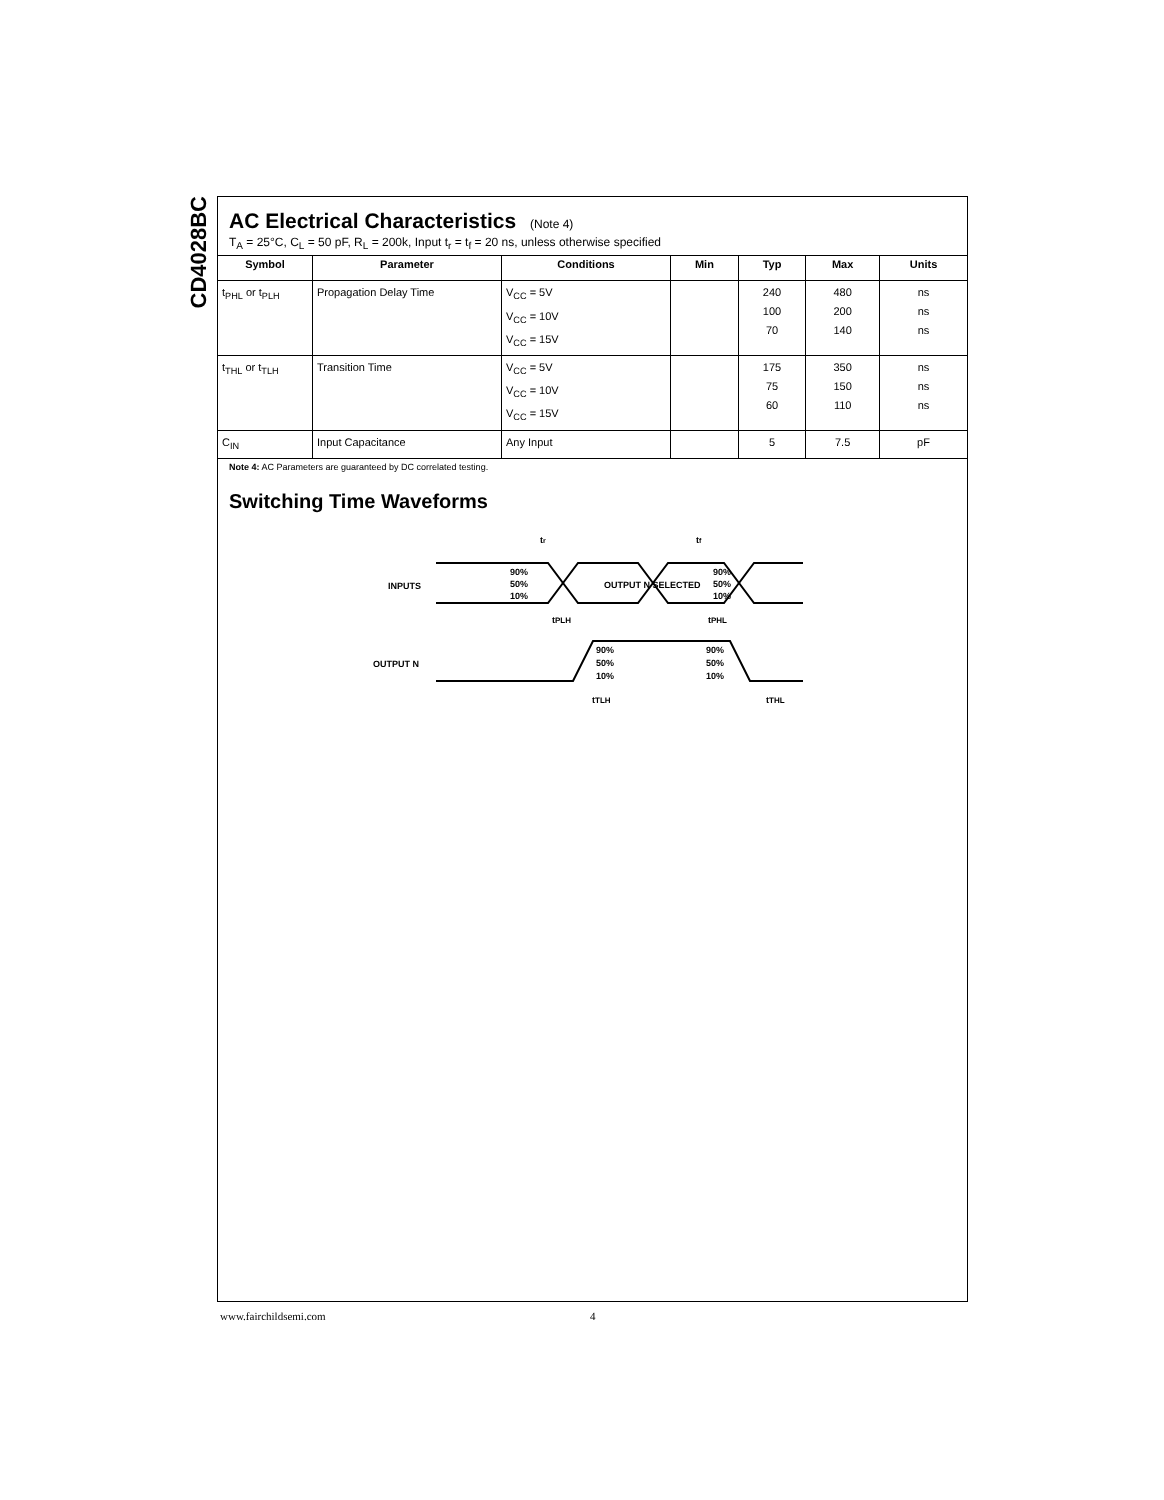CD4028BC
AC Electrical Characteristics (Note 4)
T<sub>A</sub> = 25°C, C<sub>L</sub> = 50 pF, R<sub>L</sub> = 200k, Input t<sub>r</sub> = t<sub>f</sub> = 20 ns, unless otherwise specified
| Symbol | Parameter | Conditions | Min | Typ | Max | Units |
| --- | --- | --- | --- | --- | --- | --- |
| t<sub>PHL</sub> or t<sub>PLH</sub> | Propagation Delay Time | V<sub>CC</sub> = 5V V<sub>CC</sub> = 10V V<sub>CC</sub> = 15V | | 240 100 70 | 480 200 140 | ns ns ns |
| t<sub>THL</sub> or t<sub>TLH</sub> | Transition Time | V<sub>CC</sub> = 5V V<sub>CC</sub> = 10V V<sub>CC</sub> = 15V | | 175 75 60 | 350 150 110 | ns ns ns |
| C<sub>IN</sub> | Input Capacitance | Any Input | | 5 | 7.5 | pF |
Note 4: AC Parameters are guaranteed by DC correlated testing.
Switching Time Waveforms
INPUTS
OUTPUT N
OUTPUT N SELECTED
90%
50%
10%
90%
50%
10%
tr
tf
tPLH
tPHL
90%
50%
10%
90%
50%
10%
tTLH
tTHL
www.fairchildsemi.com 4